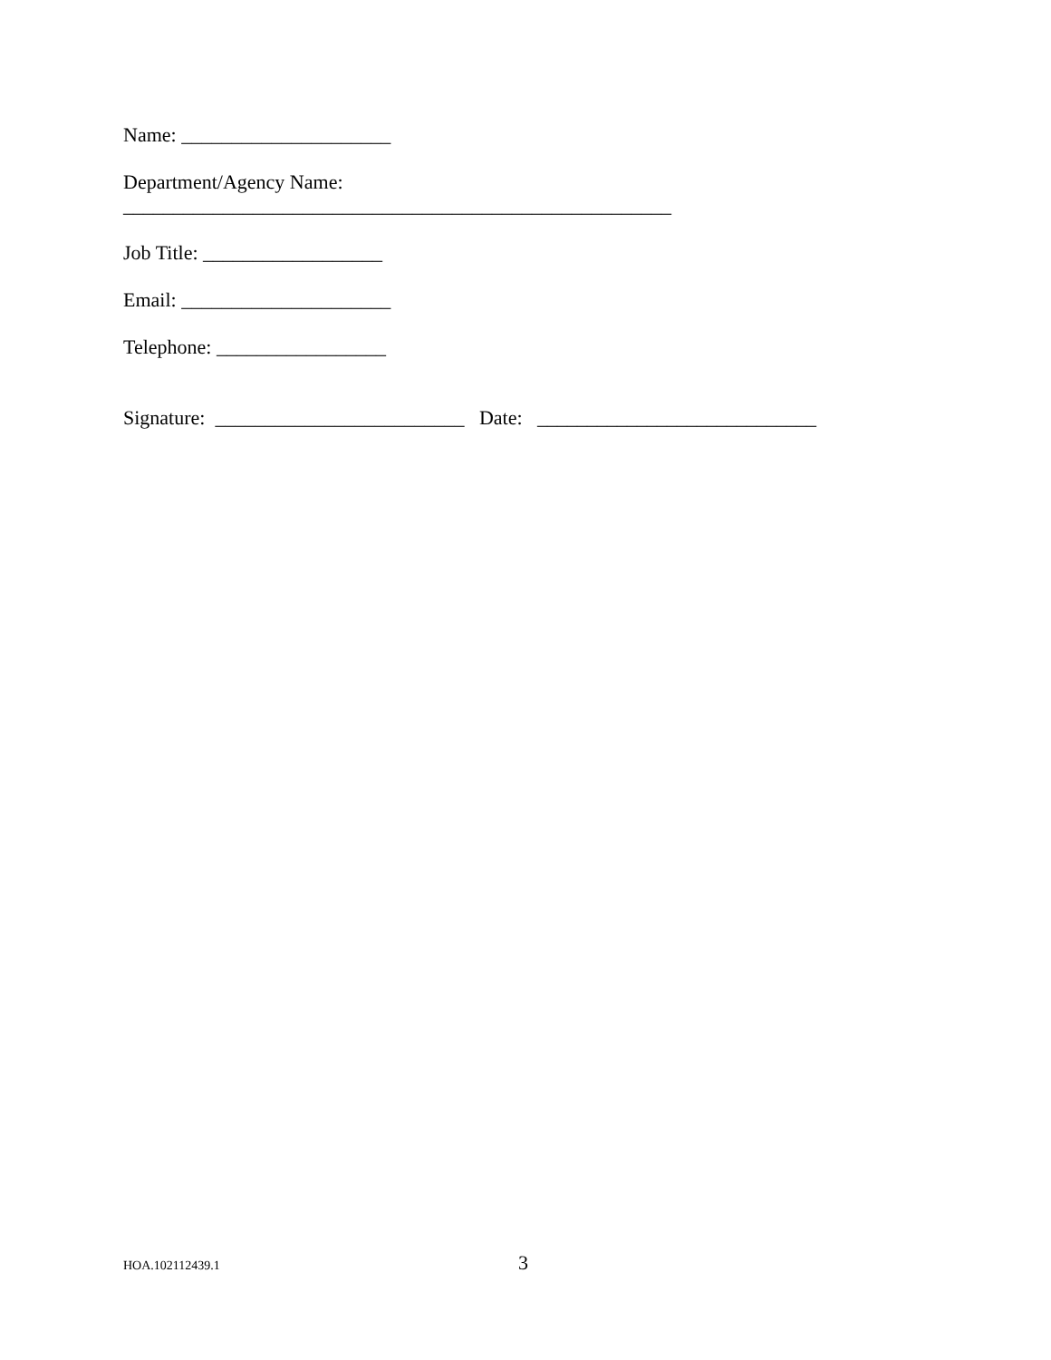Name: _____________________
Department/Agency Name:
_______________________________________________________
Job Title: __________________
Email: _____________________
Telephone: _________________
Signature: _________________________ Date: ____________________________
HOA.102112439.1 3